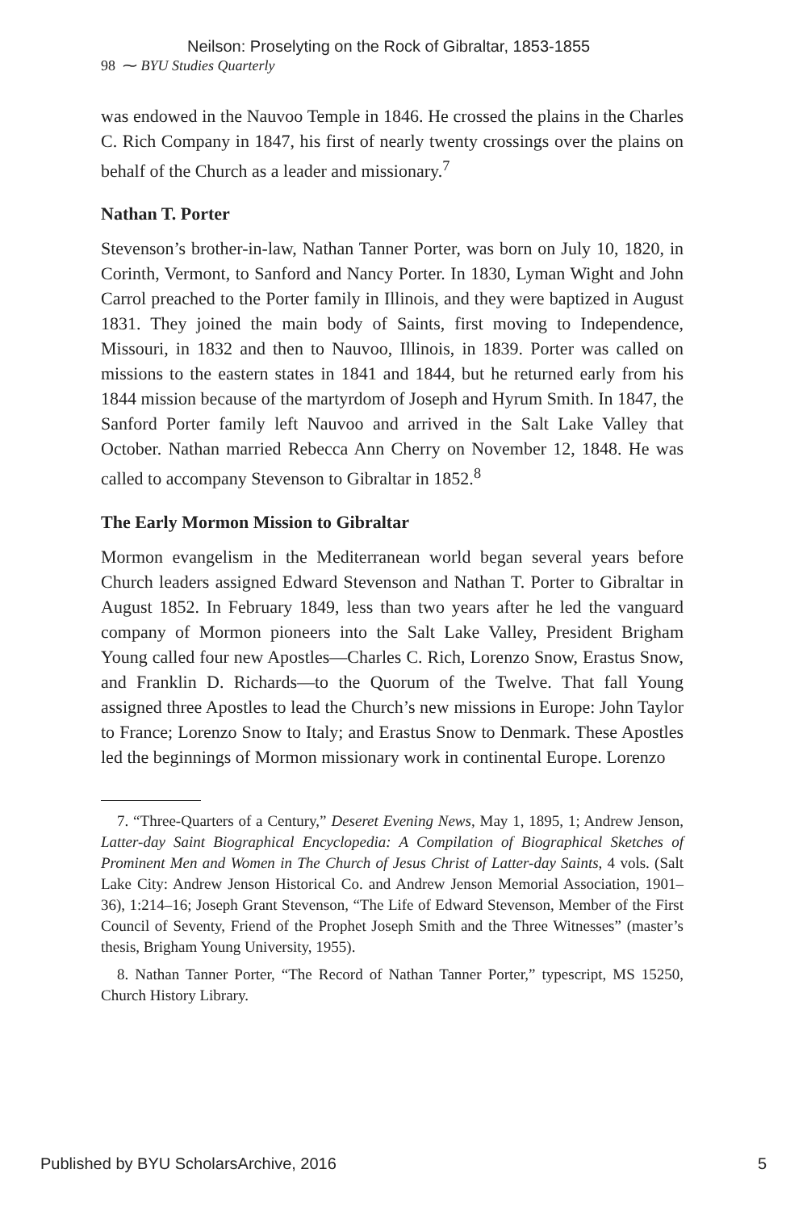Neilson: Proselyting on the Rock of Gibraltar, 1853-1855
98 ⁓ BYU Studies Quarterly
was endowed in the Nauvoo Temple in 1846. He crossed the plains in the Charles C. Rich Company in 1847, his first of nearly twenty crossings over the plains on behalf of the Church as a leader and missionary.<sup>7</sup>
Nathan T. Porter
Stevenson’s brother-in-law, Nathan Tanner Porter, was born on July 10, 1820, in Corinth, Vermont, to Sanford and Nancy Porter. In 1830, Lyman Wight and John Carrol preached to the Porter family in Illinois, and they were baptized in August 1831. They joined the main body of Saints, first moving to Independence, Missouri, in 1832 and then to Nauvoo, Illinois, in 1839. Porter was called on missions to the eastern states in 1841 and 1844, but he returned early from his 1844 mission because of the martyrdom of Joseph and Hyrum Smith. In 1847, the Sanford Porter family left Nauvoo and arrived in the Salt Lake Valley that October. Nathan married Rebecca Ann Cherry on November 12, 1848. He was called to accompany Stevenson to Gibraltar in 1852.<sup>8</sup>
The Early Mormon Mission to Gibraltar
Mormon evangelism in the Mediterranean world began several years before Church leaders assigned Edward Stevenson and Nathan T. Porter to Gibraltar in August 1852. In February 1849, less than two years after he led the vanguard company of Mormon pioneers into the Salt Lake Valley, President Brigham Young called four new Apostles—Charles C. Rich, Lorenzo Snow, Erastus Snow, and Franklin D. Richards—to the Quorum of the Twelve. That fall Young assigned three Apostles to lead the Church’s new missions in Europe: John Taylor to France; Lorenzo Snow to Italy; and Erastus Snow to Denmark. These Apostles led the beginnings of Mormon missionary work in continental Europe. Lorenzo
7. “Three-Quarters of a Century,” Deseret Evening News, May 1, 1895, 1; Andrew Jenson, Latter-day Saint Biographical Encyclopedia: A Compilation of Biographical Sketches of Prominent Men and Women in The Church of Jesus Christ of Latter-day Saints, 4 vols. (Salt Lake City: Andrew Jenson Historical Co. and Andrew Jenson Memorial Association, 1901–36), 1:214–16; Joseph Grant Stevenson, “The Life of Edward Stevenson, Member of the First Council of Seventy, Friend of the Prophet Joseph Smith and the Three Witnesses” (master’s thesis, Brigham Young University, 1955).
8. Nathan Tanner Porter, “The Record of Nathan Tanner Porter,” typescript, MS 15250, Church History Library.
Published by BYU ScholarsArchive, 2016 5